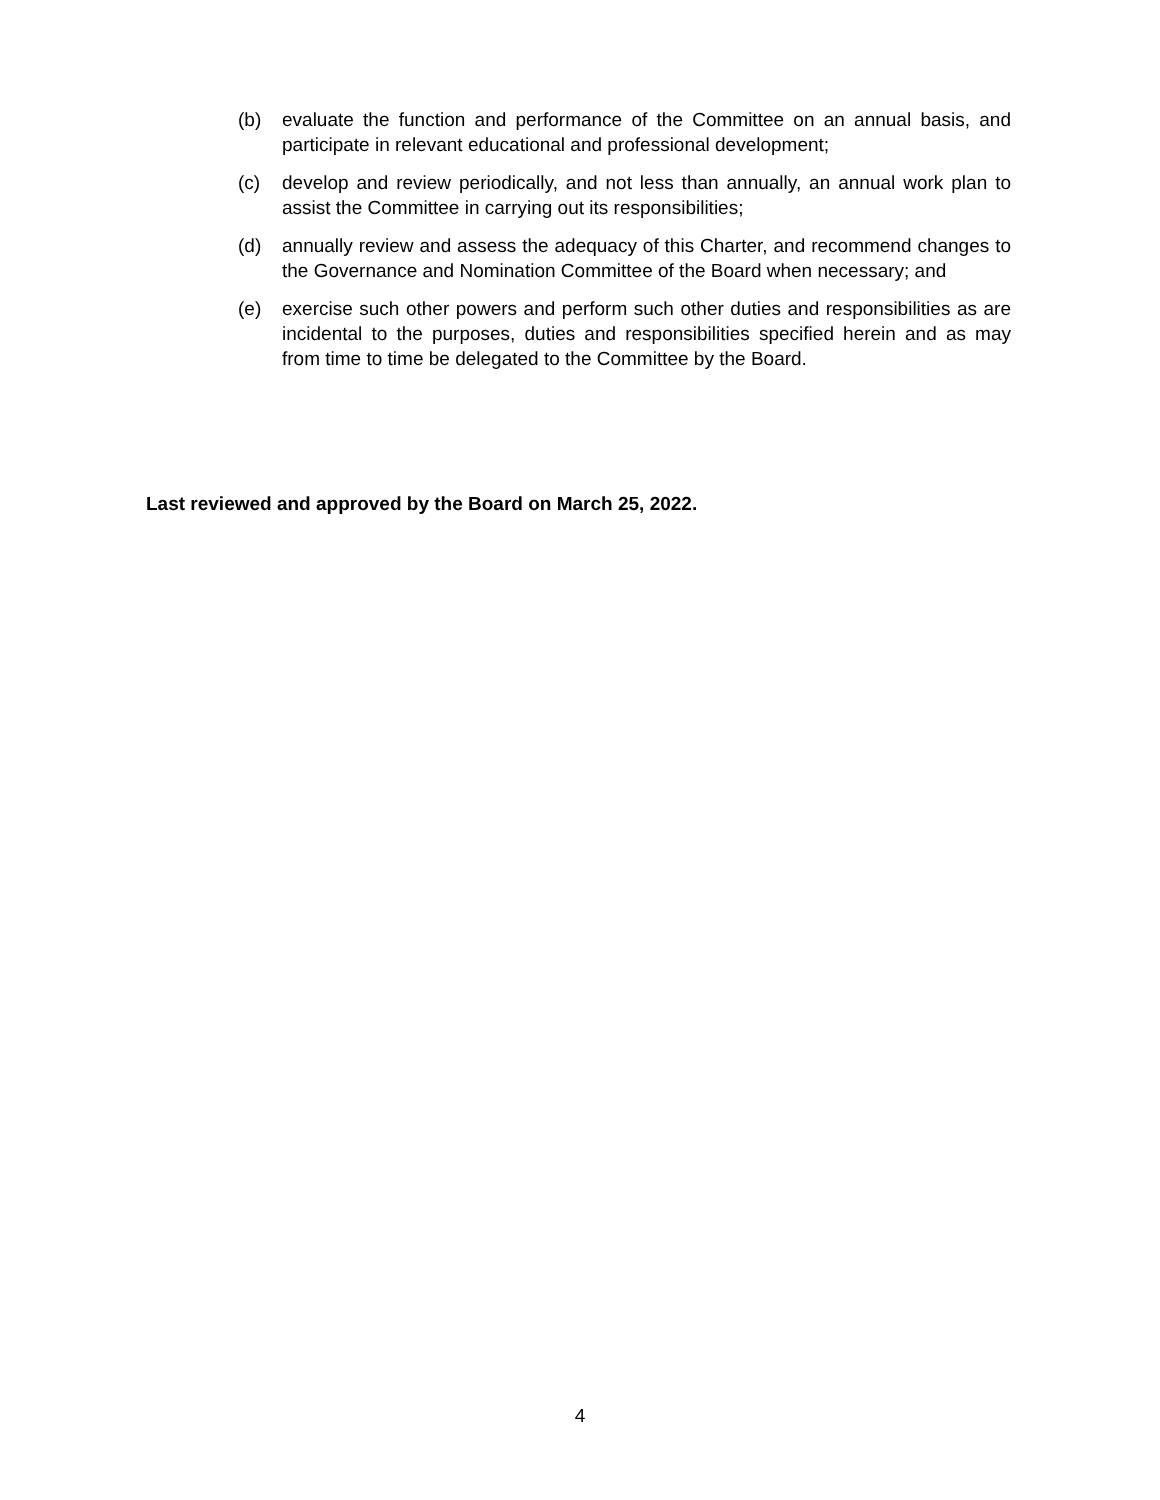(b) evaluate the function and performance of the Committee on an annual basis, and participate in relevant educational and professional development;
(c) develop and review periodically, and not less than annually, an annual work plan to assist the Committee in carrying out its responsibilities;
(d) annually review and assess the adequacy of this Charter, and recommend changes to the Governance and Nomination Committee of the Board when necessary; and
(e) exercise such other powers and perform such other duties and responsibilities as are incidental to the purposes, duties and responsibilities specified herein and as may from time to time be delegated to the Committee by the Board.
Last reviewed and approved by the Board on March 25, 2022.
4